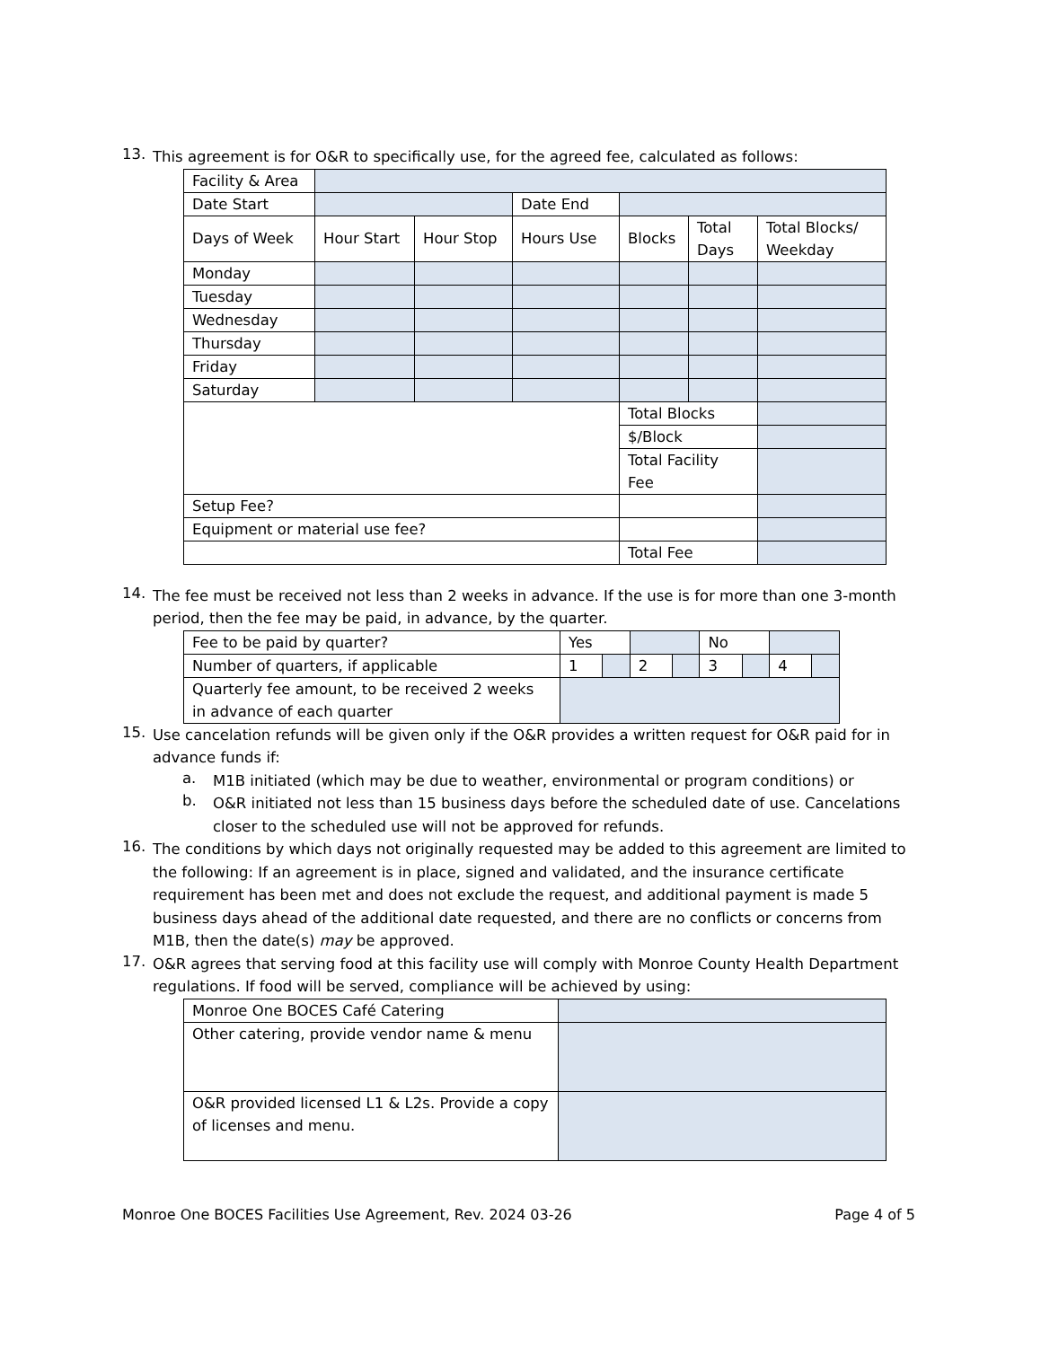13.
This agreement is for O&R to specifically use, for the agreed fee, calculated as follows:
| Facility & Area | | | | | | |
| Date Start | | | Date End | | | |
| Days of Week | Hour Start | Hour Stop | Hours Use | Blocks | Total Days | Total Blocks/ Weekday |
| Monday | | | | | | |
| Tuesday | | | | | | |
| Wednesday | | | | | | |
| Thursday | | | | | | |
| Friday | | | | | | |
| Saturday | | | | | | |
| | | | | Total Blocks | | |
| | | | | $/Block | | |
| | | | | Total Facility Fee | | |
| Setup Fee? | | | | | | |
| Equipment or material use fee? | | | | | | |
| | | | | Total Fee | | |
14.
The fee must be received not less than 2 weeks in advance. If the use is for more than one 3-month period, then the fee may be paid, in advance, by the quarter.
| Fee to be paid by quarter? | Yes | | | | No | | | |
| Number of quarters, if applicable | 1 | | 2 | | 3 | | 4 | |
| Quarterly fee amount, to be received 2 weeks in advance of each quarter | | | | | | | | |
15.
Use cancelation refunds will be given only if the O&R provides a written request for O&R paid for in advance funds if:
a.
M1B initiated (which may be due to weather, environmental or program conditions) or
b.
O&R initiated not less than 15 business days before the scheduled date of use. Cancelations closer to the scheduled use will not be approved for refunds.
16.
The conditions by which days not originally requested may be added to this agreement are limited to the following: If an agreement is in place, signed and validated, and the insurance certificate requirement has been met and does not exclude the request, and additional payment is made 5 business days ahead of the additional date requested, and there are no conflicts or concerns from M1B, then the date(s) may be approved.
17.
O&R agrees that serving food at this facility use will comply with Monroe County Health Department regulations. If food will be served, compliance will be achieved by using:
| Monroe One BOCES Café Catering | |
| Other catering, provide vendor name & menu | |
| O&R provided licensed L1 & L2s. Provide a copy of licenses and menu. | |
Monroe One BOCES Facilities Use Agreement, Rev. 2024 03-26 Page 4 of 5